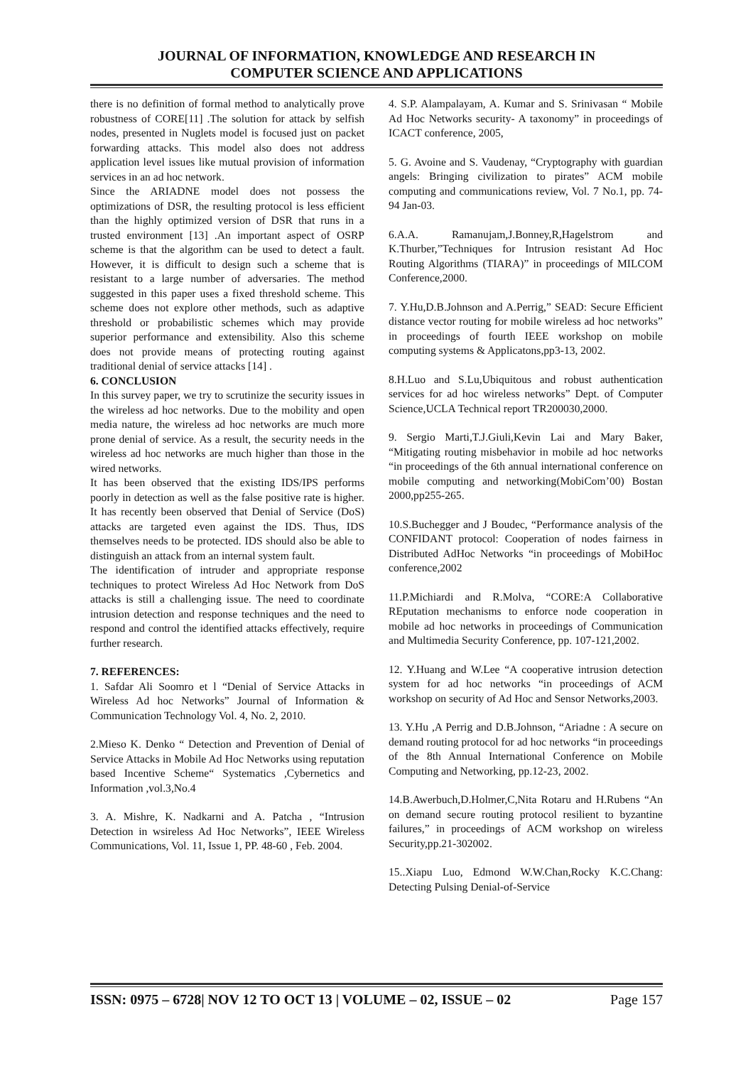JOURNAL OF INFORMATION, KNOWLEDGE AND RESEARCH IN
COMPUTER SCIENCE AND APPLICATIONS
there is no definition of formal method to analytically prove robustness of CORE[11] .The solution for attack by selfish nodes, presented in Nuglets model is focused just on packet forwarding attacks. This model also does not address application level issues like mutual provision of information services in an ad hoc network.
Since the ARIADNE model does not possess the optimizations of DSR, the resulting protocol is less efficient than the highly optimized version of DSR that runs in a trusted environment [13] .An important aspect of OSRP scheme is that the algorithm can be used to detect a fault. However, it is difficult to design such a scheme that is resistant to a large number of adversaries. The method suggested in this paper uses a fixed threshold scheme. This scheme does not explore other methods, such as adaptive threshold or probabilistic schemes which may provide superior performance and extensibility. Also this scheme does not provide means of protecting routing against traditional denial of service attacks [14] .
6. CONCLUSION
In this survey paper, we try to scrutinize the security issues in the wireless ad hoc networks. Due to the mobility and open media nature, the wireless ad hoc networks are much more prone denial of service. As a result, the security needs in the wireless ad hoc networks are much higher than those in the wired networks.
It has been observed that the existing IDS/IPS performs poorly in detection as well as the false positive rate is higher. It has recently been observed that Denial of Service (DoS) attacks are targeted even against the IDS. Thus, IDS themselves needs to be protected. IDS should also be able to distinguish an attack from an internal system fault.
The identification of intruder and appropriate response techniques to protect Wireless Ad Hoc Network from DoS attacks is still a challenging issue. The need to coordinate intrusion detection and response techniques and the need to respond and control the identified attacks effectively, require further research.
7. REFERENCES:
1. Safdar Ali Soomro et l “Denial of Service Attacks in Wireless Ad hoc Networks” Journal of Information & Communication Technology Vol. 4, No. 2, 2010.
2.Mieso K. Denko “ Detection and Prevention of Denial of Service Attacks in Mobile Ad Hoc Networks using reputation based Incentive Scheme“ Systematics ,Cybernetics and Information ,vol.3,No.4
3. A. Mishre, K. Nadkarni and A. Patcha , “Intrusion Detection in wsireless Ad Hoc Networks”, IEEE Wireless Communications, Vol. 11, Issue 1, PP. 48-60 , Feb. 2004.
4. S.P. Alampalayam, A. Kumar and S. Srinivasan “ Mobile Ad Hoc Networks security- A taxonomy” in proceedings of ICACT conference, 2005,
5. G. Avoine and S. Vaudenay, “Cryptography with guardian angels: Bringing civilization to pirates” ACM mobile computing and communications review, Vol. 7 No.1, pp. 74-94 Jan-03.
6.A.A. Ramanujam,J.Bonney,R,Hagelstrom and K.Thurber,”Techniques for Intrusion resistant Ad Hoc Routing Algorithms (TIARA)” in proceedings of MILCOM Conference,2000.
7. Y.Hu,D.B.Johnson and A.Perrig,” SEAD: Secure Efficient distance vector routing for mobile wireless ad hoc networks” in proceedings of fourth IEEE workshop on mobile computing systems & Applicatons,pp3-13, 2002.
8.H.Luo and S.Lu,Ubiquitous and robust authentication services for ad hoc wireless networks” Dept. of Computer Science,UCLA Technical report TR200030,2000.
9. Sergio Marti,T.J.Giuli,Kevin Lai and Mary Baker, “Mitigating routing misbehavior in mobile ad hoc networks “in proceedings of the 6th annual international conference on mobile computing and networking(MobiCom’00) Bostan 2000,pp255-265.
10.S.Buchegger and J Boudec, “Performance analysis of the CONFIDANT protocol: Cooperation of nodes fairness in Distributed AdHoc Networks “in proceedings of MobiHoc conference,2002
11.P.Michiardi and R.Molva, “CORE:A Collaborative REputation mechanisms to enforce node cooperation in mobile ad hoc networks in proceedings of Communication and Multimedia Security Conference, pp. 107-121,2002.
12. Y.Huang and W.Lee “A cooperative intrusion detection system for ad hoc networks “in proceedings of ACM workshop on security of Ad Hoc and Sensor Networks,2003.
13. Y.Hu ,A Perrig and D.B.Johnson, “Ariadne : A secure on demand routing protocol for ad hoc networks “in proceedings of the 8th Annual International Conference on Mobile Computing and Networking, pp.12-23, 2002.
14.B.Awerbuch,D.Holmer,C,Nita Rotaru and H.Rubens “An on demand secure routing protocol resilient to byzantine failures,” in proceedings of ACM workshop on wireless Security,pp.21-302002.
15..Xiapu Luo, Edmond W.W.Chan,Rocky K.C.Chang: Detecting Pulsing Denial-of-Service
ISSN: 0975 – 6728| NOV 12 TO OCT 13 | VOLUME – 02, ISSUE – 02 Page 157